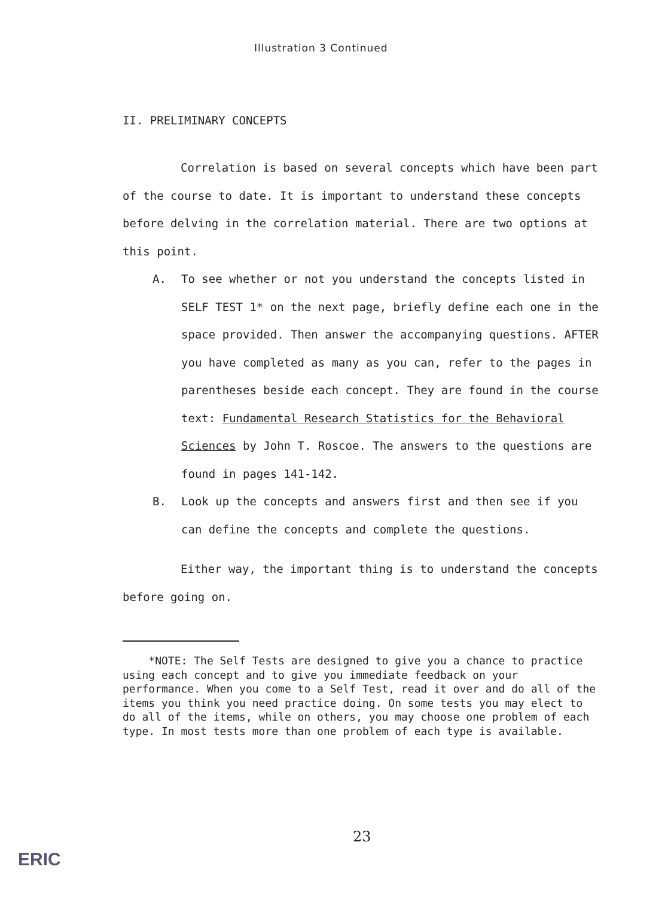Illustration 3 Continued
II. PRELIMINARY CONCEPTS
Correlation is based on several concepts which have been part of the course to date. It is important to understand these concepts before delving in the correlation material. There are two options at this point.
A. To see whether or not you understand the concepts listed in SELF TEST 1* on the next page, briefly define each one in the space provided. Then answer the accompanying questions. AFTER you have completed as many as you can, refer to the pages in parentheses beside each concept. They are found in the course text: Fundamental Research Statistics for the Behavioral Sciences by John T. Roscoe. The answers to the questions are found in pages 141-142.
B. Look up the concepts and answers first and then see if you can define the concepts and complete the questions.
Either way, the important thing is to understand the concepts before going on.
*NOTE: The Self Tests are designed to give you a chance to practice using each concept and to give you immediate feedback on your performance. When you come to a Self Test, read it over and do all of the items you think you need practice doing. On some tests you may elect to do all of the items, while on others, you may choose one problem of each type. In most tests more than one problem of each type is available.
23
ERIC